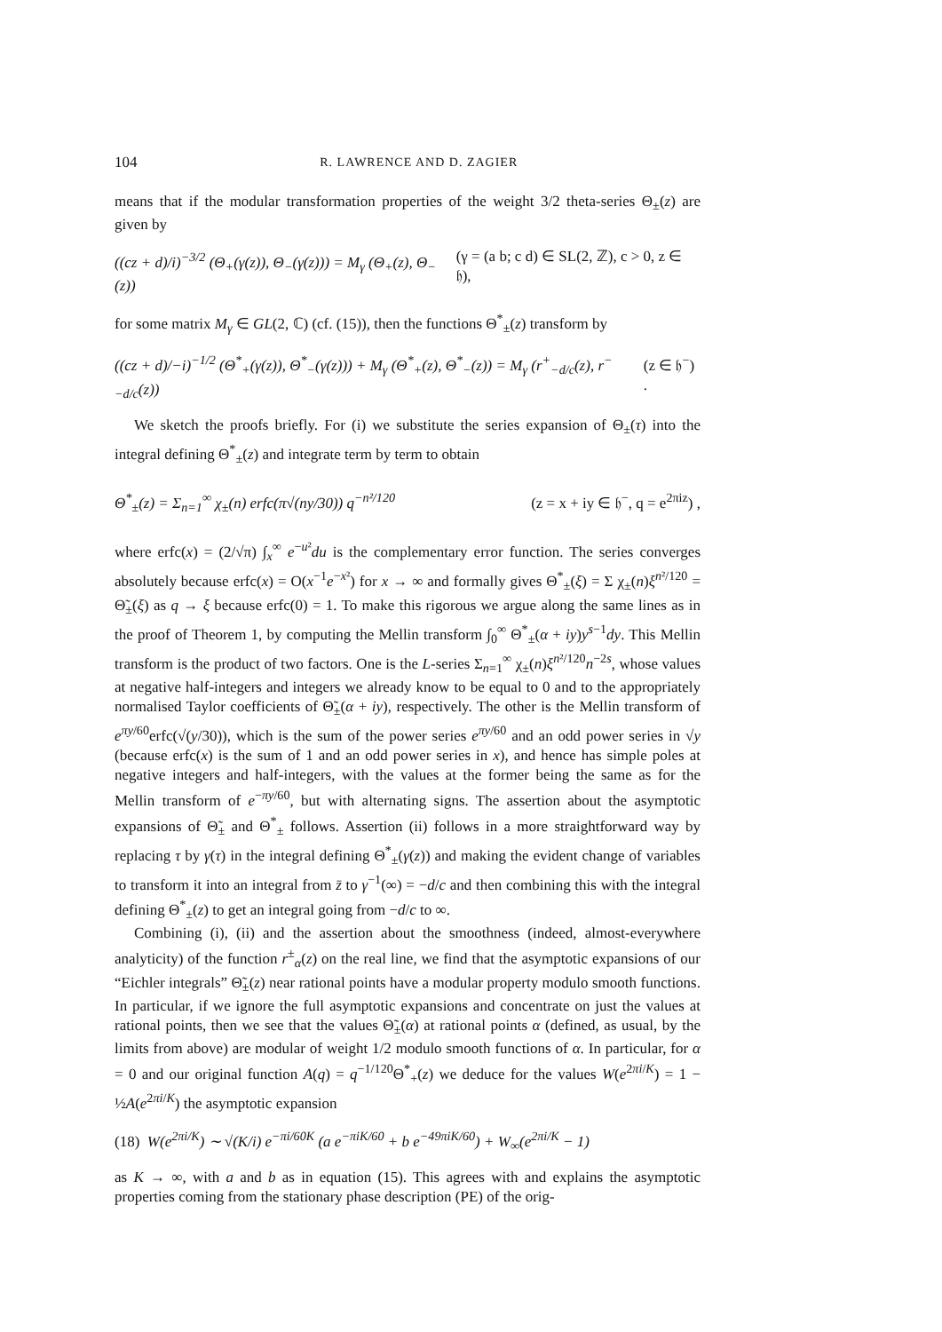104 R. LAWRENCE AND D. ZAGIER
means that if the modular transformation properties of the weight 3/2 theta-series Θ<sub>±</sub>(z) are given by
((cz + d)/i)<sup>−3/2</sup> (Θ<sub>+</sub>(γ(z)), Θ<sub>−</sub>(γ(z))) = M<sub>γ</sub> (Θ<sub>+</sub>(z), Θ<sub>−</sub>(z)) (γ = (a b; c d) ∈ SL(2, ℤ), c > 0, z ∈ 𝔥),
for some matrix M<sub>γ</sub> ∈ GL(2, ℂ) (cf. (15)), then the functions Θ<sup>*</sup><sub>±</sub>(z) transform by
((cz + d)/−i)<sup>−1/2</sup> (Θ<sup>*</sup><sub>+</sub>(γ(z)), Θ<sup>*</sup><sub>−</sub>(γ(z))) + M<sub>γ</sub> (Θ<sup>*</sup><sub>+</sub>(z), Θ<sup>*</sup><sub>−</sub>(z)) = M<sub>γ</sub> (r<sup>+</sup><sub>−d/c</sub>(z), r<sup>−</sup><sub>−d/c</sub>(z)) (z ∈ 𝔥<sup>−</sup>) .
We sketch the proofs briefly. For (i) we substitute the series expansion of Θ<sub>±</sub>(τ) into the integral defining Θ<sup>*</sup><sub>±</sub>(z) and integrate term by term to obtain
Θ<sup>*</sup><sub>±</sub>(z) = Σ<sub>n=1</sub><sup>∞</sup> χ<sub>±</sub>(n) erfc(π√(ny/30)) q<sup>−n²/120</sup> (z = x + iy ∈ 𝔥<sup>−</sup>, q = e<sup>2πiz</sup>) ,
where erfc(x) = (2/√π) ∫<sub>x</sub><sup>∞</sup> e<sup>−u²</sup>du is the complementary error function. The series converges absolutely because erfc(x) = O(x<sup>−1</sup>e<sup>−x²</sup>) for x → ∞ and formally gives Θ<sup>*</sup><sub>±</sub>(ξ) = Σ χ<sub>±</sub>(n)ξ<sup>n²/120</sup> = Θ̃<sub>±</sub>(ξ) as q → ξ because erfc(0) = 1. To make this rigorous we argue along the same lines as in the proof of Theorem 1, by computing the Mellin transform ∫<sub>0</sub><sup>∞</sup> Θ<sup>*</sup><sub>±</sub>(α + iy)y<sup>s−1</sup>dy. This Mellin transform is the product of two factors. One is the L-series Σ<sub>n=1</sub><sup>∞</sup> χ<sub>±</sub>(n)ξ<sup>n²/120</sup>n<sup>−2s</sup>, whose values at negative half-integers and integers we already know to be equal to 0 and to the appropriately normalised Taylor coefficients of Θ̃<sub>±</sub>(α + iy), respectively. The other is the Mellin transform of e<sup>πy/60</sup>erfc(√(y/30)), which is the sum of the power series e<sup>πy/60</sup> and an odd power series in √y (because erfc(x) is the sum of 1 and an odd power series in x), and hence has simple poles at negative integers and half-integers, with the values at the former being the same as for the Mellin transform of e<sup>−πy/60</sup>, but with alternating signs. The assertion about the asymptotic expansions of Θ̃<sub>±</sub> and Θ<sup>*</sup><sub>±</sub> follows. Assertion (ii) follows in a more straightforward way by replacing τ by γ(τ) in the integral defining Θ<sup>*</sup><sub>±</sub>(γ(z)) and making the evident change of variables to transform it into an integral from z̄ to γ<sup>−1</sup>(∞) = −d/c and then combining this with the integral defining Θ<sup>*</sup><sub>±</sub>(z) to get an integral going from −d/c to ∞.
Combining (i), (ii) and the assertion about the smoothness (indeed, almost-everywhere analyticity) of the function r<sup>±</sup><sub>α</sub>(z) on the real line, we find that the asymptotic expansions of our “Eichler integrals” Θ̃<sub>±</sub>(z) near rational points have a modular property modulo smooth functions. In particular, if we ignore the full asymptotic expansions and concentrate on just the values at rational points, then we see that the values Θ̃<sub>±</sub>(α) at rational points α (defined, as usual, by the limits from above) are modular of weight 1/2 modulo smooth functions of α. In particular, for α = 0 and our original function A(q) = q<sup>−1/120</sup>Θ<sup>*</sup><sub>+</sub>(z) we deduce for the values W(e<sup>2πi/K</sup>) = 1 − ½A(e<sup>2πi/K</sup>) the asymptotic expansion
(18) W(e<sup>2πi/K</sup>) ∼ √(K/i) e<sup>−πi/60K</sup> (a e<sup>−πiK/60</sup> + b e<sup>−49πiK/60</sup>) + W<sub>∞</sub>(e<sup>2πi/K</sup> − 1)
as K → ∞, with a and b as in equation (15). This agrees with and explains the asymptotic properties coming from the stationary phase description (PE) of the orig-